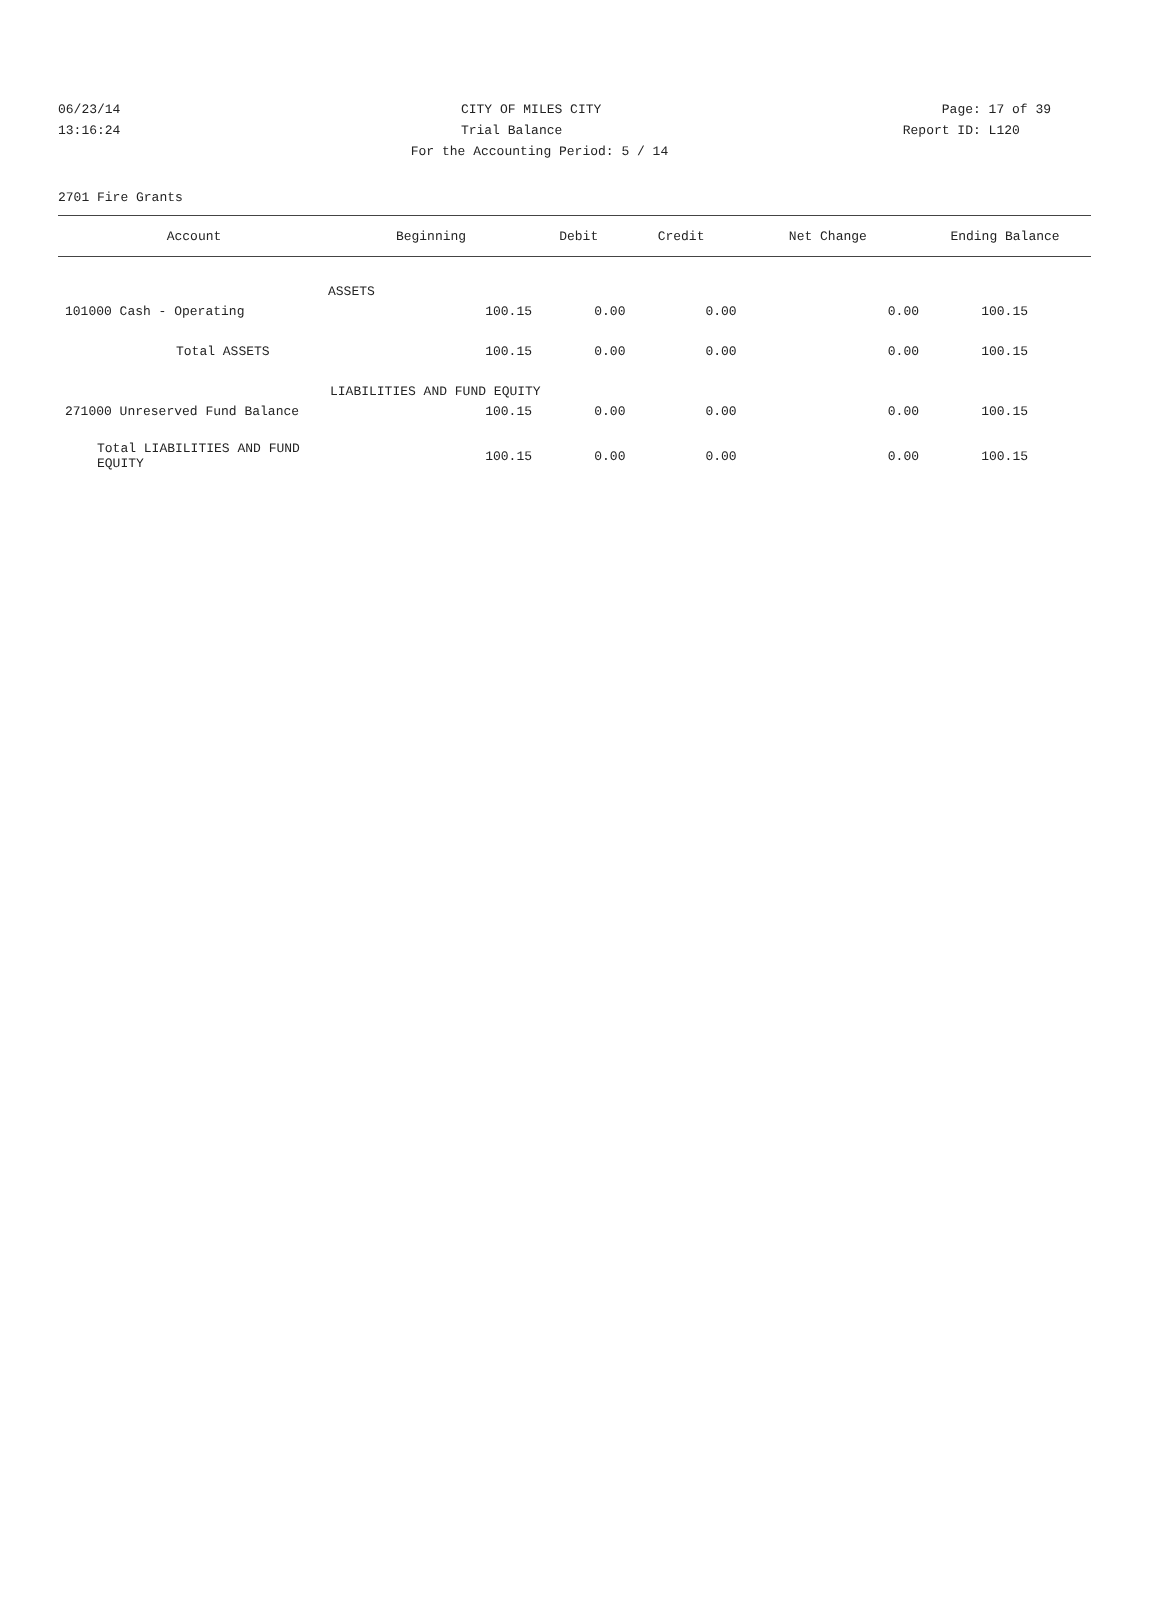06/23/14 CITY OF MILES CITY Page: 17 of 39
13:16:24 Trial Balance Report ID: L120
For the Accounting Period: 5 / 14
2701 Fire Grants
| Account | Beginning | Debit | Credit | Net Change | Ending Balance |
| --- | --- | --- | --- | --- | --- |
| | ASSETS | | | | |
| 101000 Cash - Operating | 100.15 | 0.00 | 0.00 | 0.00 | 100.15 |
| Total ASSETS | 100.15 | 0.00 | 0.00 | 0.00 | 100.15 |
| | LIABILITIES AND FUND EQUITY | | | | |
| 271000 Unreserved Fund Balance | 100.15 | 0.00 | 0.00 | 0.00 | 100.15 |
| Total LIABILITIES AND FUND EQUITY | 100.15 | 0.00 | 0.00 | 0.00 | 100.15 |